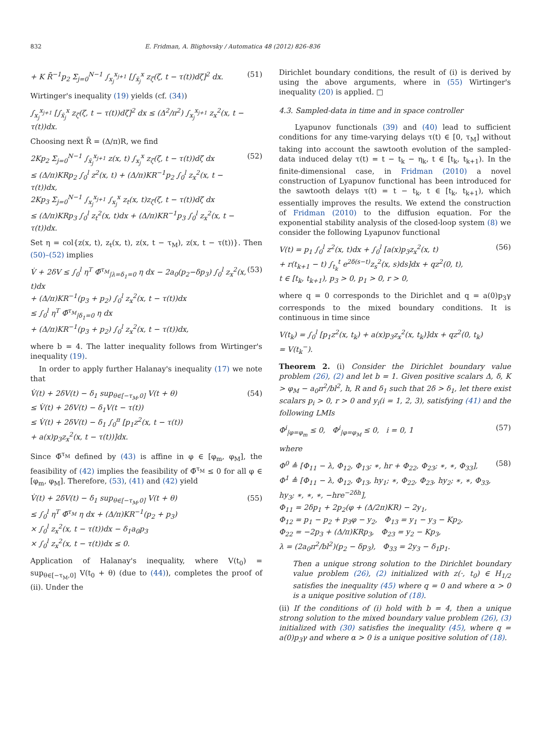832 E. Fridman, A. Blighovsky / Automatica 48 (2012) 826–836
+ K R̄<sup>−1</sup>p<sub>2</sub> Σ<sub>j=0</sub><sup>N−1</sup> ∫<sub>x<sub>j</sub></sub><sup>x<sub>j+1</sub></sup> [∫<sub>x̄<sub>j</sub></sub><sup>x</sup> z<sub>ζ</sub>(ζ, t − τ(t))dζ]<sup>2</sup> dx. (51)
Wirtinger's inequality (19) yields (cf. (34))
∫<sub>x<sub>j</sub></sub><sup>x<sub>j+1</sub></sup> [∫<sub>x̄<sub>j</sub></sub><sup>x</sup> z<sub>ζ</sub>(ζ, t − τ(t))dζ]<sup>2</sup> dx ≤ (Δ<sup>2</sup>/π<sup>2</sup>) ∫<sub>x<sub>j</sub></sub><sup>x<sub>j+1</sub></sup> z<sub>x</sub><sup>2</sup>(x, t − τ(t))dx.
Choosing next R̄ = (Δ/π)R, we find
2Kp<sub>2</sub> Σ<sub>j=0</sub><sup>N−1</sup> ∫<sub>x̄<sub>j</sub></sub><sup>x<sub>j+1</sub></sup> z(x, t) ∫<sub>x<sub>j</sub></sub><sup>x</sup> z<sub>ζ</sub>(ζ, t − τ(t))dζ dx
≤ (Δ/π)KRp<sub>2</sub> ∫<sub>0</sub><sup>l</sup> z<sup>2</sup>(x, t) + (Δ/π)KR<sup>−1</sup>p<sub>2</sub> ∫<sub>0</sub><sup>l</sup> z<sub>x</sub><sup>2</sup>(x, t − τ(t))dx,
2Kp<sub>3</sub> Σ<sub>j=0</sub><sup>N−1</sup> ∫<sub>x<sub>j</sub></sub><sup>x<sub>j+1</sub></sup> ∫<sub>x<sub>j</sub></sub><sup>x</sup> z<sub>t</sub>(x, t)z<sub>ζ</sub>(ζ, t − τ(t))dζ dx
≤ (Δ/π)KRp<sub>3</sub> ∫<sub>0</sub><sup>l</sup> z<sub>t</sub><sup>2</sup>(x, t)dx + (Δ/π)KR<sup>−1</sup>p<sub>3</sub> ∫<sub>0</sub><sup>l</sup> z<sub>x</sub><sup>2</sup>(x, t − τ(t))dx. (52)
Set η = col{z(x, t), z<sub>t</sub>(x, t), z(x, t − τ<sub>M</sub>), z(x, t − τ(t))}. Then (50)–(52) implies
V̇ + 2δV ≤ ∫<sub>0</sub><sup>l</sup> η<sup>T</sup> Φ̄<sup>τ<sub>M</sub></sup><sub>|λ=δ<sub>1</sub>=0</sub> η dx − 2a<sub>0</sub>(p<sub>2</sub>−δp<sub>3</sub>) ∫<sub>0</sub><sup>l</sup> z<sub>x</sub><sup>2</sup>(x, t)dx
+ (Δ/π)KR<sup>−1</sup>(p<sub>3</sub> + p<sub>2</sub>) ∫<sub>0</sub><sup>l</sup> z<sub>x</sub><sup>2</sup>(x, t − τ(t))dx
≤ ∫<sub>0</sub><sup>l</sup> η<sup>T</sup> Φ̄<sup>τ<sub>M</sub></sup><sub>|δ<sub>1</sub>=0</sub> η dx
+ (Δ/π)KR<sup>−1</sup>(p<sub>3</sub> + p<sub>2</sub>) ∫<sub>0</sub><sup>l</sup> z<sub>x</sub><sup>2</sup>(x, t − τ(t))dx, (53)
where b = 4. The latter inequality follows from Wirtinger's inequality (19).
In order to apply further Halanay's inequality (17) we note that
V̇(t) + 2δV(t) − δ<sub>1</sub> sup<sub>θ∈[−τ<sub>M</sub>,0]</sub> V(t + θ)
≤ V̇(t) + 2δV(t) − δ<sub>1</sub>V(t − τ(t))
≤ V̇(t) + 2δV(t) − δ<sub>1</sub> ∫<sub>0</sub><sup>π</sup> [p<sub>1</sub>z<sup>2</sup>(x, t − τ(t))
+ a(x)p<sub>3</sub>z<sub>x</sub><sup>2</sup>(x, t − τ(t))]dx. (54)
Since Φ̄<sup>τ<sub>M</sub></sup> defined by (43) is affine in φ ∈ [φ<sub>m</sub>, φ<sub>M</sub>], the feasibility of (42) implies the feasibility of Φ̄<sup>τ<sub>M</sub></sup> ≤ 0 for all φ ∈ [φ<sub>m</sub>, φ<sub>M</sub>]. Therefore, (53), (41) and (42) yield
V̇(t) + 2δV(t) − δ<sub>1</sub> sup<sub>θ∈[−τ<sub>M</sub>,0]</sub> V(t + θ)
≤ ∫<sub>0</sub><sup>l</sup> η<sup>T</sup> Φ̄<sup>τ<sub>M</sub></sup> η dx + (Δ/π)KR<sup>−1</sup>(p<sub>2</sub> + p<sub>3</sub>)
× ∫<sub>0</sub><sup>l</sup> z<sub>x</sub><sup>2</sup>(x, t − τ(t))dx − δ<sub>1</sub>a<sub>0</sub>p<sub>3</sub>
× ∫<sub>0</sub><sup>l</sup> z<sub>x</sub><sup>2</sup>(x, t − τ(t))dx ≤ 0. (55)
Application of Halanay's inequality, where V(t<sub>0</sub>) = sup<sub>θ∈[−τ<sub>M</sub>,0]</sub> V(t<sub>0</sub> + θ) (due to (44)), completes the proof of (ii). Under the
Dirichlet boundary conditions, the result of (i) is derived by using the above arguments, where in (55) Wirtinger's inequality (20) is applied. □
4.3. Sampled-data in time and in space controller
Lyapunov functionals (39) and (40) lead to sufficient conditions for any time-varying delays τ(t) ∈ [0, τ<sub>M</sub>] without taking into account the sawtooth evolution of the sampled-data induced delay τ(t) = t − t<sub>k</sub> − η<sub>k</sub>, t ∈ [t<sub>k</sub>, t<sub>k+1</sub>). In the finite-dimensional case, in Fridman (2010) a novel construction of Lyapunov functional has been introduced for the sawtooth delays τ(t) = t − t<sub>k</sub>, t ∈ [t<sub>k</sub>, t<sub>k+1</sub>), which essentially improves the results. We extend the construction of Fridman (2010) to the diffusion equation. For the exponential stability analysis of the closed-loop system (8) we consider the following Lyapunov functional
V(t) = p<sub>1</sub> ∫<sub>0</sub><sup>l</sup> z<sup>2</sup>(x, t)dx + ∫<sub>0</sub><sup>l</sup> [a(x)p<sub>3</sub>z<sub>x</sub><sup>2</sup>(x, t)
+ r(t<sub>k+1</sub> − t) ∫<sub>t<sub>k</sub></sub><sup>t</sup> e<sup>2δ(s−t)</sup>z<sub>s</sub><sup>2</sup>(x, s)ds]dx + qz<sup>2</sup>(0, t),
t ∈ [t<sub>k</sub>, t<sub>k+1</sub>), p<sub>3</sub> > 0, p<sub>1</sub> > 0, r > 0, (56)
where q = 0 corresponds to the Dirichlet and q = a(0)p<sub>3</sub>γ corresponds to the mixed boundary conditions. It is continuous in time since
V(t<sub>k</sub>) = ∫<sub>0</sub><sup>l</sup> [p<sub>1</sub>z<sup>2</sup>(x, t<sub>k</sub>) + a(x)p<sub>3</sub>z<sub>x</sub><sup>2</sup>(x, t<sub>k</sub>)]dx + qz<sup>2</sup>(0, t<sub>k</sub>)
= V(t<sub>k</sub><sup>−</sup>).
Theorem 2. (i) Consider the Dirichlet boundary value problem (26), (2) and let b = 1. Given positive scalars Δ, δ, K > φ<sub>M</sub> − a<sub>0</sub>π<sup>2</sup>/bl<sup>2</sup>, h, R and δ<sub>1</sub> such that 2δ > δ<sub>1</sub>, let there exist scalars p<sub>i</sub> > 0, r > 0 and y<sub>i</sub>(i = 1, 2, 3), satisfying (41) and the following LMIs
Φ<sup>i</sup><sub>|φ=φ<sub>m</sub></sub> ≤ 0, Φ<sup>i</sup><sub>|φ=φ<sub>M</sub></sub> ≤ 0, i = 0, 1 (57)
where
Φ<sup>0</sup> ≜ [Φ<sub>11</sub> − λ, Φ<sub>12</sub>, Φ<sub>13</sub>; ∗, hr + Φ<sub>22</sub>, Φ<sub>23</sub>; ∗, ∗, Φ<sub>33</sub>],
Φ<sup>1</sup> ≜ [Φ<sub>11</sub> − λ, Φ<sub>12</sub>, Φ<sub>13</sub>, hy<sub>1</sub>; ∗, Φ<sub>22</sub>, Φ<sub>23</sub>, hy<sub>2</sub>; ∗, ∗, Φ<sub>33</sub>, hy<sub>3</sub>; ∗, ∗, ∗, −hre<sup>−2δh</sup>],
Φ<sub>11</sub> = 2δp<sub>1</sub> + 2p<sub>2</sub>(φ + (Δ/2π)KR) − 2y<sub>1</sub>,
Φ<sub>12</sub> = p<sub>1</sub> − p<sub>2</sub> + p<sub>3</sub>φ − y<sub>2</sub>, Φ<sub>13</sub> = y<sub>1</sub> − y<sub>3</sub> − Kp<sub>2</sub>,
Φ<sub>22</sub> = −2p<sub>3</sub> + (Δ/π)KRp<sub>3</sub>, Φ<sub>23</sub> = y<sub>2</sub> − Kp<sub>3</sub>,
λ = (2a<sub>0</sub>π<sup>2</sup>/bl<sup>2</sup>)(p<sub>2</sub> − δp<sub>3</sub>), Φ<sub>33</sub> = 2y<sub>3</sub> − δ<sub>1</sub>p<sub>1</sub>. (58)
Then a unique strong solution to the Dirichlet boundary value problem (26), (2) initialized with z(·, t<sub>0</sub>) ∈ H<sub>1/2</sub> satisfies the inequality (45) where q = 0 and where α > 0 is a unique positive solution of (18).
(ii) If the conditions of (i) hold with b = 4, then a unique strong solution to the mixed boundary value problem (26), (3) initialized with (30) satisfies the inequality (45), where q = a(0)p<sub>3</sub>γ and where α > 0 is a unique positive solution of (18).